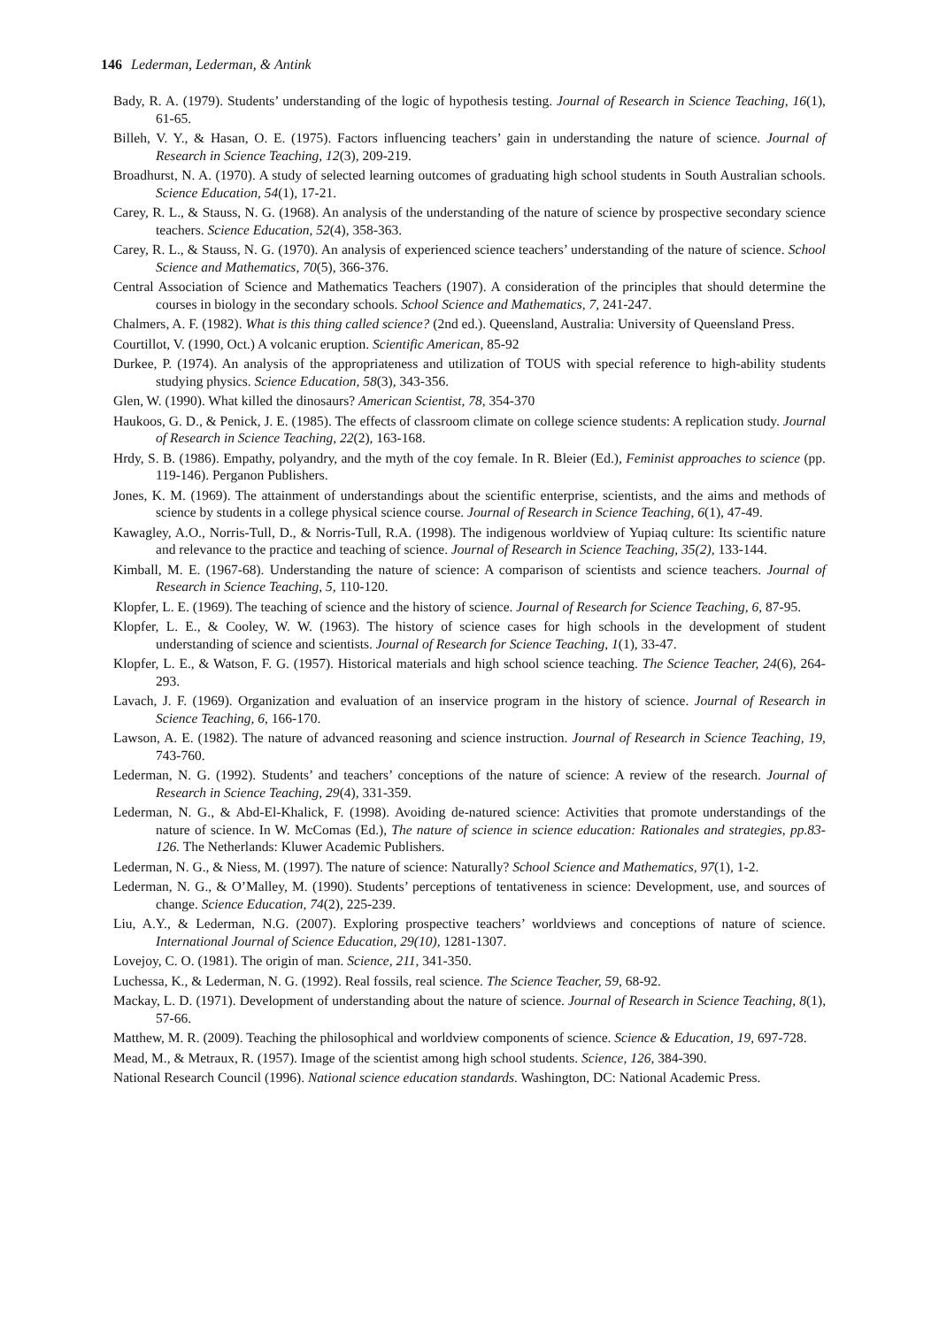146 Lederman, Lederman, & Antink
Bady, R. A. (1979). Students’ understanding of the logic of hypothesis testing. Journal of Research in Science Teaching, 16(1), 61-65.
Billeh, V. Y., & Hasan, O. E. (1975). Factors influencing teachers’ gain in understanding the nature of science. Journal of Research in Science Teaching, 12(3), 209-219.
Broadhurst, N. A. (1970). A study of selected learning outcomes of graduating high school students in South Australian schools. Science Education, 54(1), 17-21.
Carey, R. L., & Stauss, N. G. (1968). An analysis of the understanding of the nature of science by prospective secondary science teachers. Science Education, 52(4), 358-363.
Carey, R. L., & Stauss, N. G. (1970). An analysis of experienced science teachers’ understanding of the nature of science. School Science and Mathematics, 70(5), 366-376.
Central Association of Science and Mathematics Teachers (1907). A consideration of the principles that should determine the courses in biology in the secondary schools. School Science and Mathematics, 7, 241-247.
Chalmers, A. F. (1982). What is this thing called science? (2nd ed.). Queensland, Australia: University of Queensland Press.
Courtillot, V. (1990, Oct.) A volcanic eruption. Scientific American, 85-92
Durkee, P. (1974). An analysis of the appropriateness and utilization of TOUS with special reference to high-ability students studying physics. Science Education, 58(3), 343-356.
Glen, W. (1990). What killed the dinosaurs? American Scientist, 78, 354-370
Haukoos, G. D., & Penick, J. E. (1985). The effects of classroom climate on college science students: A replication study. Journal of Research in Science Teaching, 22(2), 163-168.
Hrdy, S. B. (1986). Empathy, polyandry, and the myth of the coy female. In R. Bleier (Ed.), Feminist approaches to science (pp. 119-146). Perganon Publishers.
Jones, K. M. (1969). The attainment of understandings about the scientific enterprise, scientists, and the aims and methods of science by students in a college physical science course. Journal of Research in Science Teaching, 6(1), 47-49.
Kawagley, A.O., Norris-Tull, D., & Norris-Tull, R.A. (1998). The indigenous worldview of Yupiaq culture: Its scientific nature and relevance to the practice and teaching of science. Journal of Research in Science Teaching, 35(2), 133-144.
Kimball, M. E. (1967-68). Understanding the nature of science: A comparison of scientists and science teachers. Journal of Research in Science Teaching, 5, 110-120.
Klopfer, L. E. (1969). The teaching of science and the history of science. Journal of Research for Science Teaching, 6, 87-95.
Klopfer, L. E., & Cooley, W. W. (1963). The history of science cases for high schools in the development of student understanding of science and scientists. Journal of Research for Science Teaching, 1(1), 33-47.
Klopfer, L. E., & Watson, F. G. (1957). Historical materials and high school science teaching. The Science Teacher, 24(6), 264-293.
Lavach, J. F. (1969). Organization and evaluation of an inservice program in the history of science. Journal of Research in Science Teaching, 6, 166-170.
Lawson, A. E. (1982). The nature of advanced reasoning and science instruction. Journal of Research in Science Teaching, 19, 743-760.
Lederman, N. G. (1992). Students’ and teachers’ conceptions of the nature of science: A review of the research. Journal of Research in Science Teaching, 29(4), 331-359.
Lederman, N. G., & Abd-El-Khalick, F. (1998). Avoiding de-natured science: Activities that promote understandings of the nature of science. In W. McComas (Ed.), The nature of science in science education: Rationales and strategies, pp.83-126. The Netherlands: Kluwer Academic Publishers.
Lederman, N. G., & Niess, M. (1997). The nature of science: Naturally? School Science and Mathematics, 97(1), 1-2.
Lederman, N. G., & O’Malley, M. (1990). Students’ perceptions of tentativeness in science: Development, use, and sources of change. Science Education, 74(2), 225-239.
Liu, A.Y., & Lederman, N.G. (2007). Exploring prospective teachers’ worldviews and conceptions of nature of science. International Journal of Science Education, 29(10), 1281-1307.
Lovejoy, C. O. (1981). The origin of man. Science, 211, 341-350.
Luchessa, K., & Lederman, N. G. (1992). Real fossils, real science. The Science Teacher, 59, 68-92.
Mackay, L. D. (1971). Development of understanding about the nature of science. Journal of Research in Science Teaching, 8(1), 57-66.
Matthew, M. R. (2009). Teaching the philosophical and worldview components of science. Science & Education, 19, 697-728.
Mead, M., & Metraux, R. (1957). Image of the scientist among high school students. Science, 126, 384-390.
National Research Council (1996). National science education standards. Washington, DC: National Academic Press.